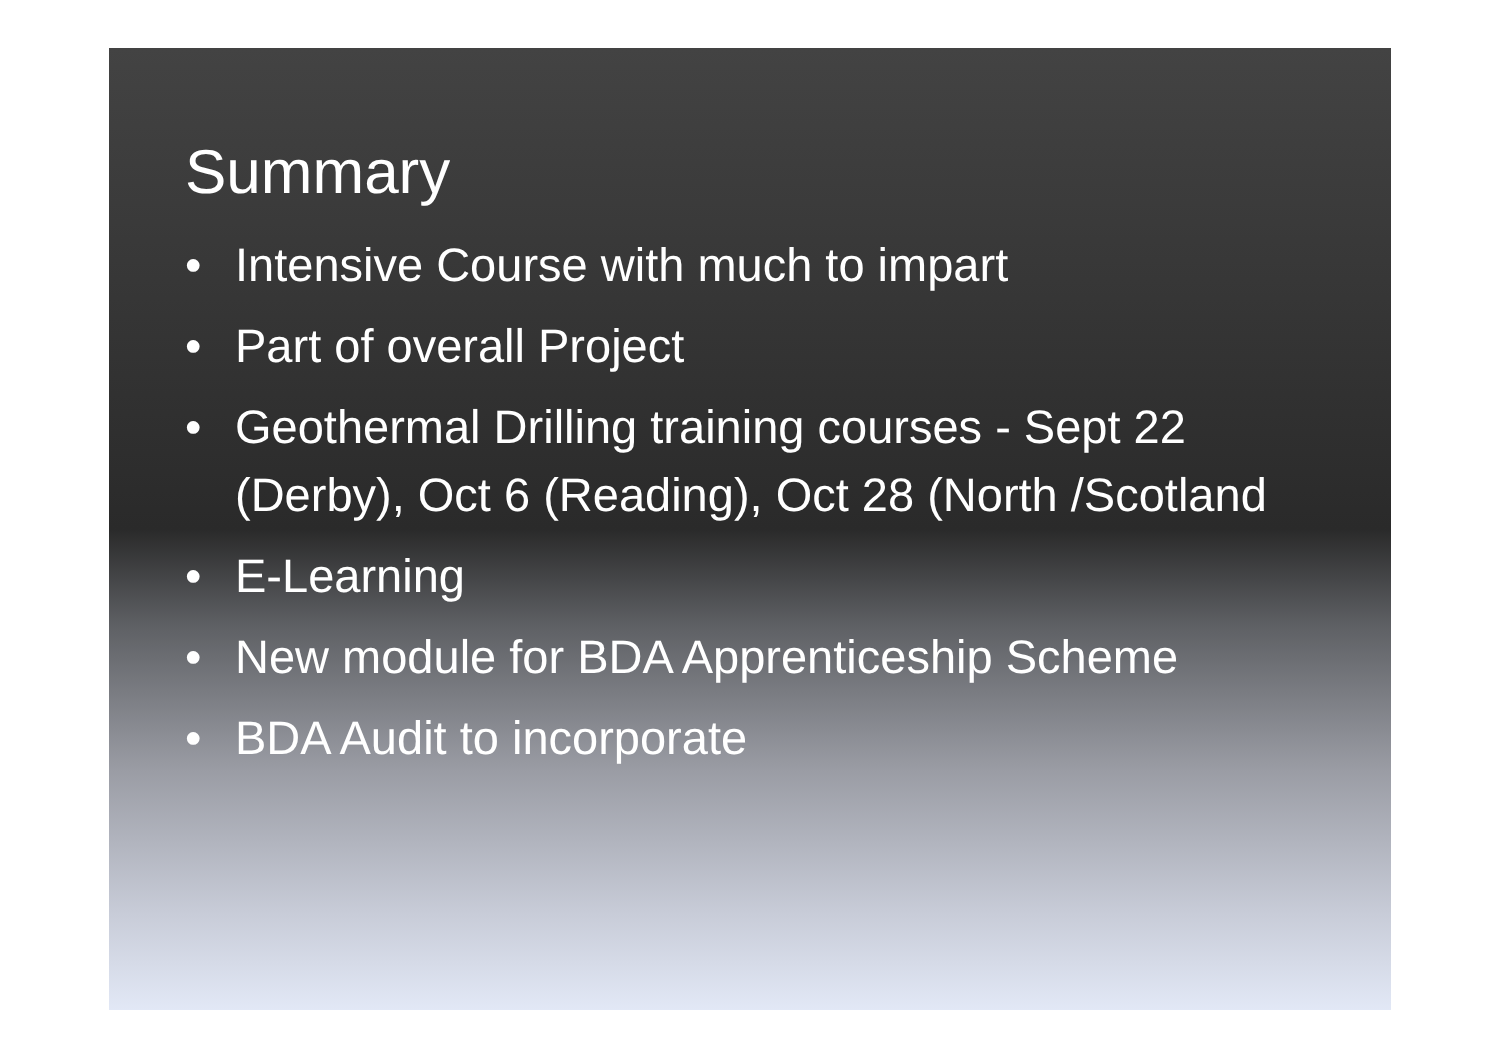Summary
• Intensive Course with much to impart
• Part of overall Project
• Geothermal Drilling training courses - Sept 22 (Derby), Oct 6 (Reading), Oct 28 (North /Scotland
• E-Learning
• New module for BDA Apprenticeship Scheme
• BDA Audit to incorporate